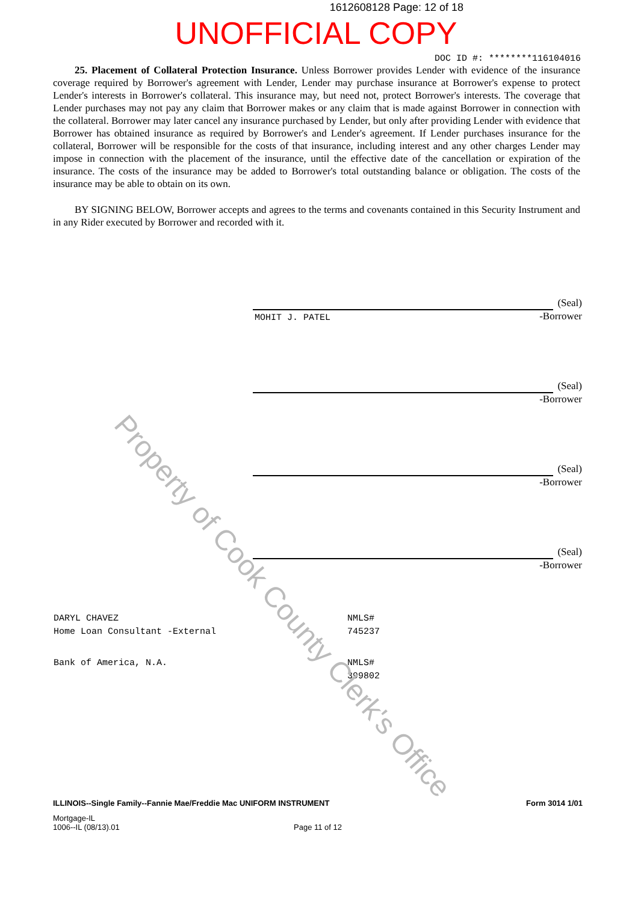1612608128 Page: 12 of 18
UNOFFICIAL COPY
DOC ID #: ********116104016
25. Placement of Collateral Protection Insurance. Unless Borrower provides Lender with evidence of the insurance coverage required by Borrower's agreement with Lender, Lender may purchase insurance at Borrower's expense to protect Lender's interests in Borrower's collateral. This insurance may, but need not, protect Borrower's interests. The coverage that Lender purchases may not pay any claim that Borrower makes or any claim that is made against Borrower in connection with the collateral. Borrower may later cancel any insurance purchased by Lender, but only after providing Lender with evidence that Borrower has obtained insurance as required by Borrower's and Lender's agreement. If Lender purchases insurance for the collateral, Borrower will be responsible for the costs of that insurance, including interest and any other charges Lender may impose in connection with the placement of the insurance, until the effective date of the cancellation or expiration of the insurance. The costs of the insurance may be added to Borrower's total outstanding balance or obligation. The costs of the insurance may be able to obtain on its own.
BY SIGNING BELOW, Borrower accepts and agrees to the terms and covenants contained in this Security Instrument and in any Rider executed by Borrower and recorded with it.
(Seal)
MOHIT J. PATEL -Borrower
(Seal)
-Borrower
(Seal)
-Borrower
(Seal)
-Borrower
DARYL CHAVEZ
Home Loan Consultant -External
NMLS#
745237
Bank of America, N.A. NMLS#
399802
ILLINOIS--Single Family--Fannie Mae/Freddie Mac UNIFORM INSTRUMENT Form 3014 1/01
Mortgage-IL
1006--IL (08/13).01 Page 11 of 12
Property of Cook County Clerk's Office